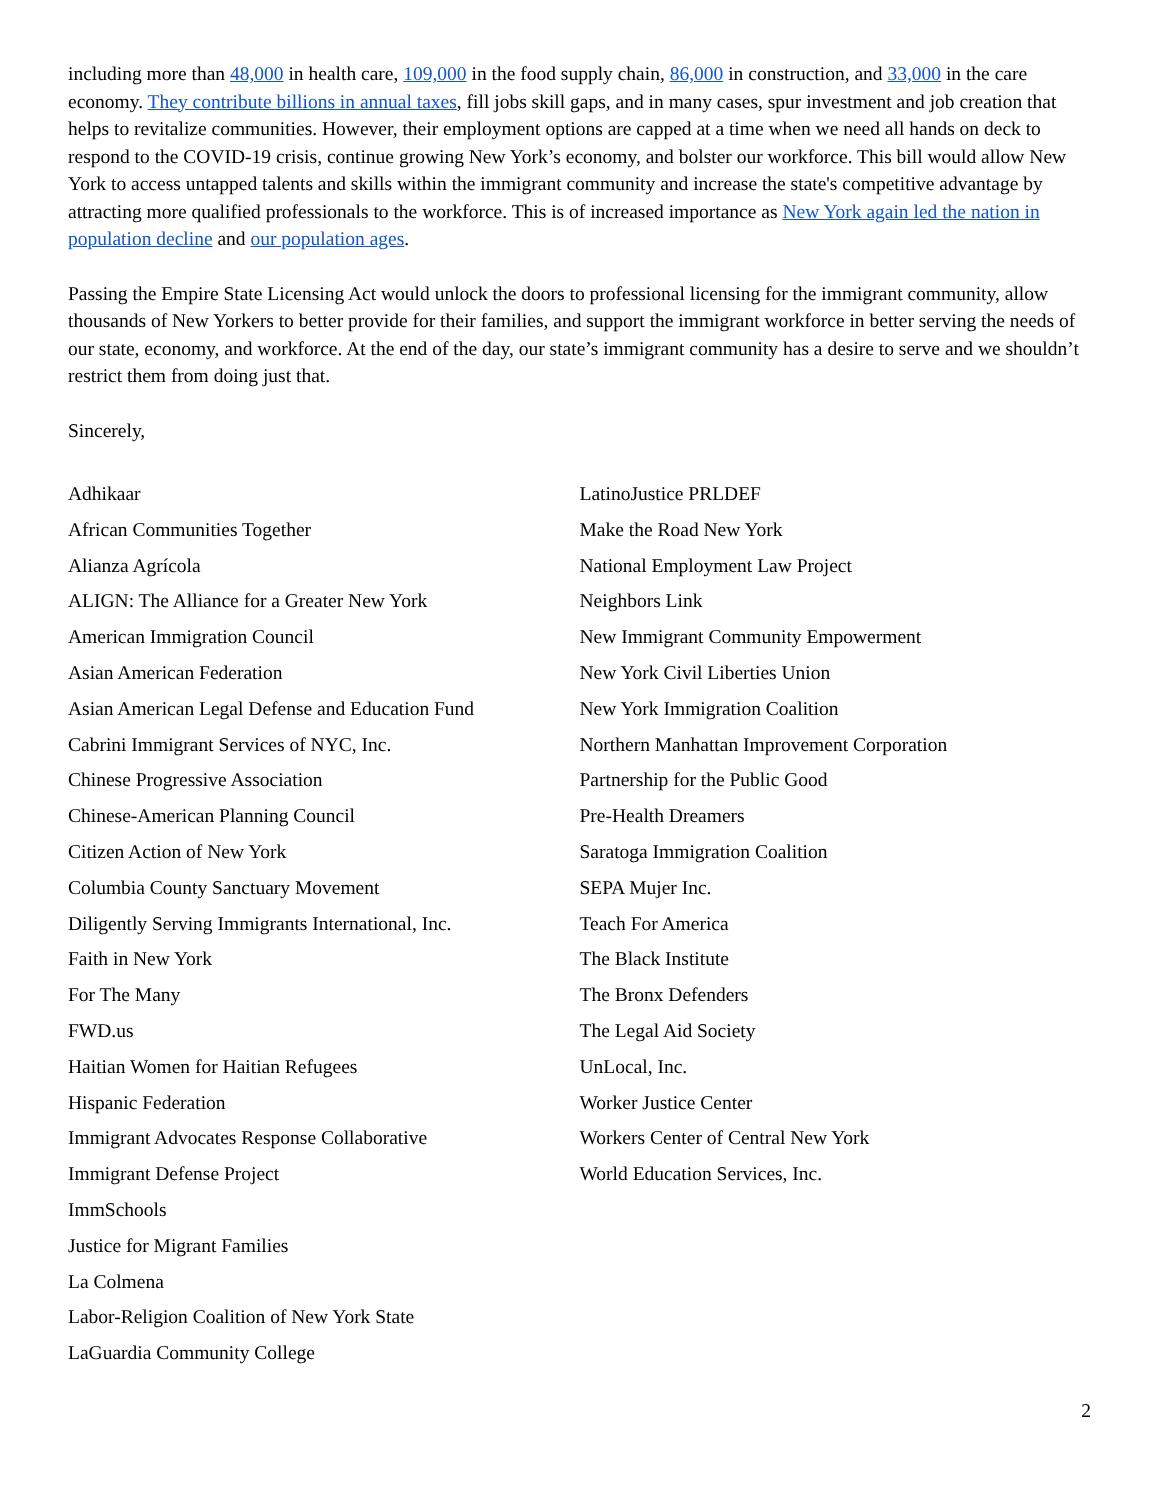including more than 48,000 in health care, 109,000 in the food supply chain, 86,000 in construction, and 33,000 in the care economy. They contribute billions in annual taxes, fill jobs skill gaps, and in many cases, spur investment and job creation that helps to revitalize communities. However, their employment options are capped at a time when we need all hands on deck to respond to the COVID-19 crisis, continue growing New York’s economy, and bolster our workforce. This bill would allow New York to access untapped talents and skills within the immigrant community and increase the state's competitive advantage by attracting more qualified professionals to the workforce. This is of increased importance as New York again led the nation in population decline and our population ages.
Passing the Empire State Licensing Act would unlock the doors to professional licensing for the immigrant community, allow thousands of New Yorkers to better provide for their families, and support the immigrant workforce in better serving the needs of our state, economy, and workforce. At the end of the day, our state’s immigrant community has a desire to serve and we shouldn’t restrict them from doing just that.
Sincerely,
Adhikaar
African Communities Together
Alianza Agrícola
ALIGN: The Alliance for a Greater New York
American Immigration Council
Asian American Federation
Asian American Legal Defense and Education Fund
Cabrini Immigrant Services of NYC, Inc.
Chinese Progressive Association
Chinese-American Planning Council
Citizen Action of New York
Columbia County Sanctuary Movement
Diligently Serving Immigrants International, Inc.
Faith in New York
For The Many
FWD.us
Haitian Women for Haitian Refugees
Hispanic Federation
Immigrant Advocates Response Collaborative
Immigrant Defense Project
ImmSchools
Justice for Migrant Families
La Colmena
Labor-Religion Coalition of New York State
LaGuardia Community College
LatinoJustice PRLDEF
Make the Road New York
National Employment Law Project
Neighbors Link
New Immigrant Community Empowerment
New York Civil Liberties Union
New York Immigration Coalition
Northern Manhattan Improvement Corporation
Partnership for the Public Good
Pre-Health Dreamers
Saratoga Immigration Coalition
SEPA Mujer Inc.
Teach For America
The Black Institute
The Bronx Defenders
The Legal Aid Society
UnLocal, Inc.
Worker Justice Center
Workers Center of Central New York
World Education Services, Inc.
2